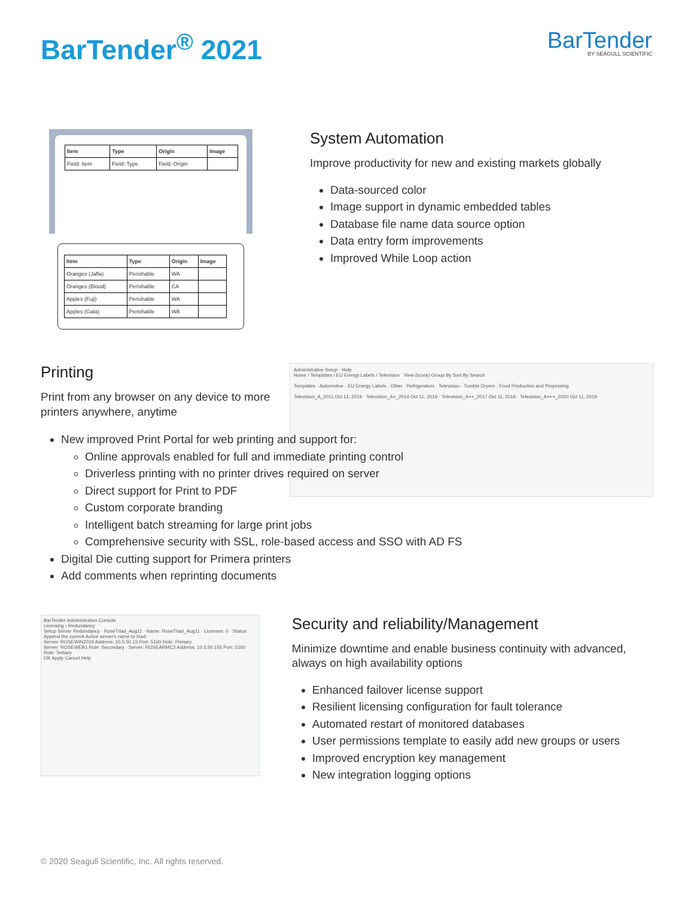BarTender<sup>®</sup> 2021
BarTender
BY SEAGULL SCIENTIFIC
| Item | Type | Origin | Image |
| --- | --- | --- | --- |
| Field: Item | Field: Type | Field: Origin | |
| Item | Type | Origin | Image |
| --- | --- | --- | --- |
| Oranges (Jaffa) | Perishable | WA | |
| Oranges (Blood) | Perishable | CA | |
| Apples (Fuji) | Perishable | WA | |
| Apples (Gala) | Perishable | WA | |
System Automation
Improve productivity for new and existing markets globally
Data-sourced color
Image support in dynamic embedded tables
Database file name data source option
Data entry form improvements
Improved While Loop action
Printing
Print from any browser on any device to more printers anywhere, anytime
Administrative Setup · Help
Home / Templates / EU Energy Labels / Television View (Icons) Group By Sort By Search
Templates · Automotive · EU Energy Labels · Other · Refrigerators · Television · Tumble Dryers · Food Production and Processing
Television_A_2011 Oct 11, 2019 · Television_A+_2014 Oct 11, 2019 · Television_A++_2017 Oct 11, 2019 · Television_A+++_2020 Oct 11, 2019
New improved Print Portal for web printing and support for:
Online approvals enabled for full and immediate printing control
Driverless printing with no printer drives required on server
Direct support for Print to PDF
Custom corporate branding
Intelligent batch streaming for large print jobs
Comprehensive security with SSL, role-based access and SSO with AD FS
Digital Die cutting support for Primera printers
Add comments when reprinting documents
BarTender Administration Console
Licensing › Redundancy
Setup Server Redundancy · RoseTriad_Aug11 · Name: RoseTriad_Aug11 · Licenses: 0 · Status:
Append the current Active server's name to triad
Server: ROSEWIN2019 Address: 10.5.50.15 Port: 5160 Role: Primary
Server: ROSEWEB1 Role: Secondary · Server: ROSEARMC2 Address: 10.5.50.155 Port: 5160 Role: Tertiary
OK Apply Cancel Help
Security and reliability/Management
Minimize downtime and enable business continuity with advanced, always on high availability options
Enhanced failover license support
Resilient licensing configuration for fault tolerance
Automated restart of monitored databases
User permissions template to easily add new groups or users
Improved encryption key management
New integration logging options
© 2020 Seagull Scientific, Inc. All rights reserved.